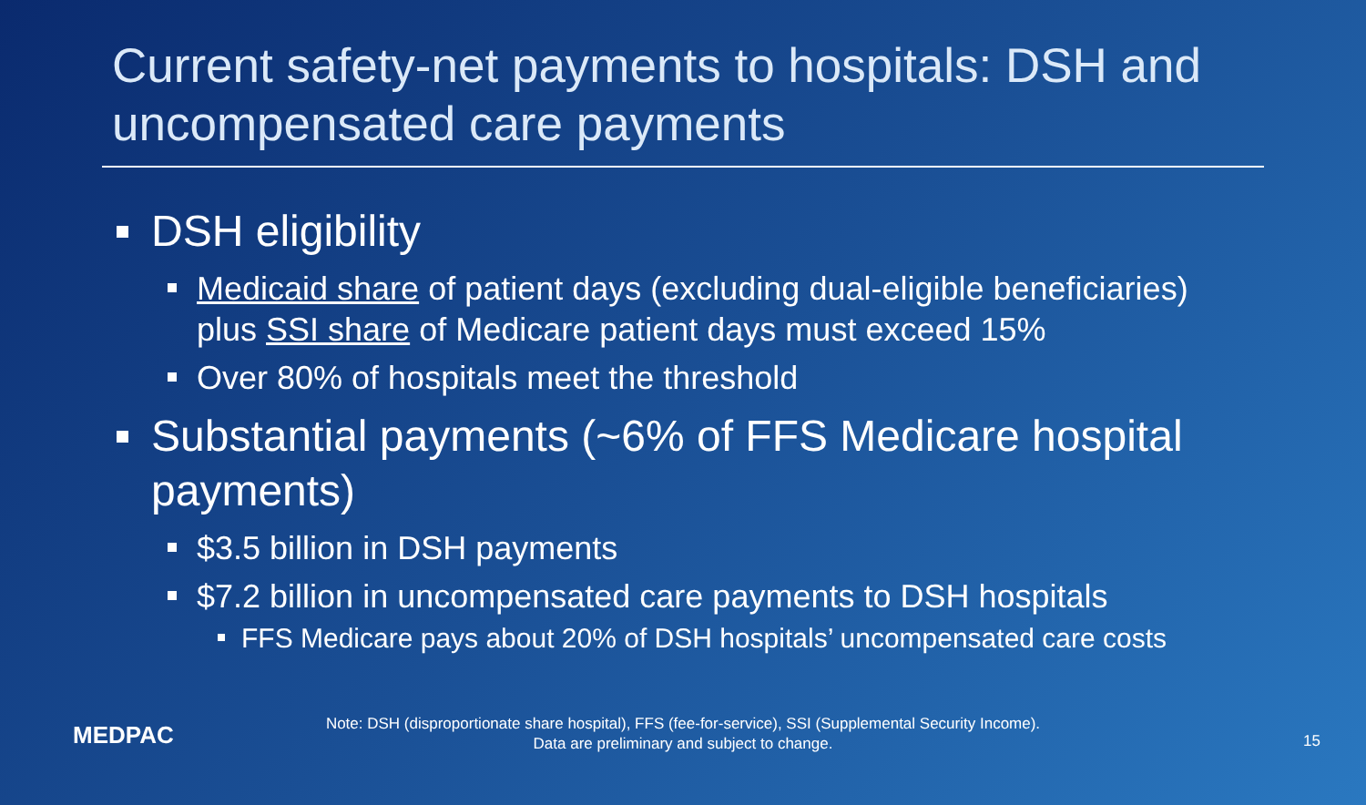Current safety-net payments to hospitals: DSH and uncompensated care payments
DSH eligibility
Medicaid share of patient days (excluding dual-eligible beneficiaries) plus SSI share of Medicare patient days must exceed 15%
Over 80% of hospitals meet the threshold
Substantial payments (~6% of FFS Medicare hospital payments)
$3.5 billion in DSH payments
$7.2 billion in uncompensated care payments to DSH hospitals
FFS Medicare pays about 20% of DSH hospitals’ uncompensated care costs
MEDPAC
Note: DSH (disproportionate share hospital), FFS (fee-for-service), SSI (Supplemental Security Income).
Data are preliminary and subject to change.
15